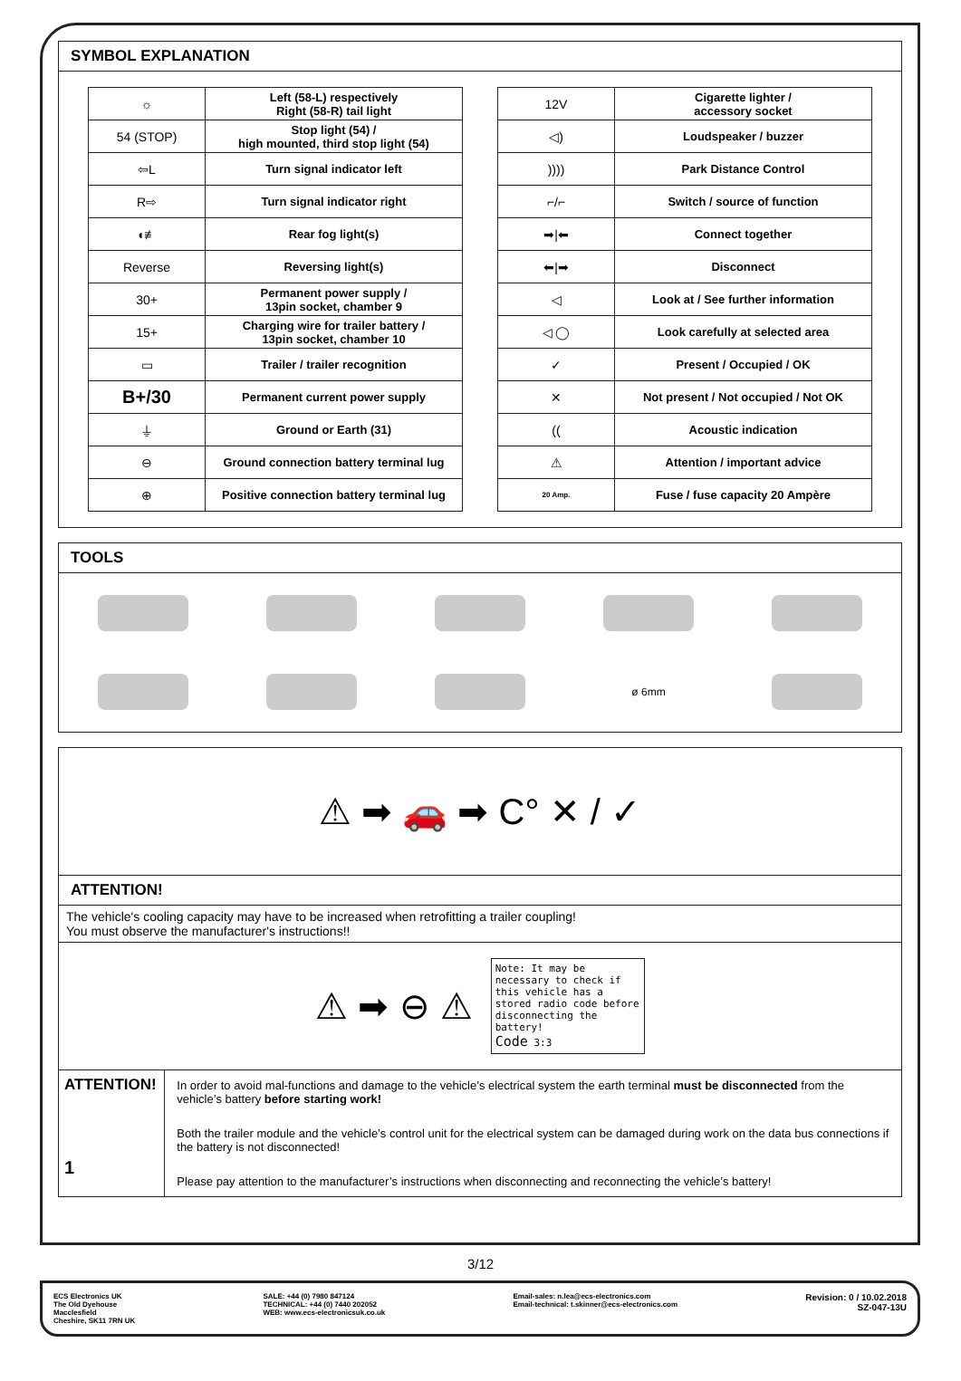SYMBOL EXPLANATION
| ☼ | Left (58-L) respectively Right (58-R) tail light |
| 54 (STOP) | Stop light (54) / high mounted, third stop light (54) |
| ⇦L | Turn signal indicator left |
| R⇨ | Turn signal indicator right |
| ◖≢ | Rear fog light(s) |
| Reverse | Reversing light(s) |
| 30+ | Permanent power supply / 13pin socket, chamber 9 |
| 15+ | Charging wire for trailer battery / 13pin socket, chamber 10 |
| ▭ | Trailer / trailer recognition |
| B+/30 | Permanent current power supply |
| ⏚ | Ground or Earth (31) |
| ⊖ | Ground connection battery terminal lug |
| ⊕ | Positive connection battery terminal lug |
| 12V | Cigarette lighter / accessory socket |
| ◁) | Loudspeaker / buzzer |
| )))) | Park Distance Control |
| ⌐/⌐ | Switch / source of function |
| ➡/⬅ | Connect together |
| ⬅/➡ | Disconnect |
| ◁ | Look at / See further information |
| ◁ ◯ | Look carefully at selected area |
| ✓ | Present / Occupied / OK |
| ✕ | Not present / Not occupied / Not OK |
| (( | Acoustic indication |
| ⚠ | Attention / important advice |
| 20 Amp. | Fuse / fuse capacity 20 Ampère |
TOOLS
ø 6mm
⚠ ➡ 🚗 ➡ C° ✕ / ✓
ATTENTION!
The vehicle's cooling capacity may have to be increased when retrofitting a trailer coupling!
You must observe the manufacturer's instructions!!
⚠ ➡ ⊖ ⚠
Note: It may be necessary to check if this vehicle has a stored radio code before disconnecting the battery!
Code 3:3
ATTENTION!
1
In order to avoid mal-functions and damage to the vehicle’s electrical system the earth terminal must be disconnected from the vehicle’s battery before starting work!
Both the trailer module and the vehicle’s control unit for the electrical system can be damaged during work on the data bus connections if the battery is not disconnected!
Please pay attention to the manufacturer’s instructions when disconnecting and reconnecting the vehicle’s battery!
3/12
ECS Electronics UK
The Old Dyehouse
Macclesfield
Cheshire, SK11 7RN UK
SALE: +44 (0) 7980 847124
TECHNICAL: +44 (0) 7440 202052
WEB: www.ecs-electronicsuk.co.uk
Email-sales: n.lea@ecs-electronics.com
Email-technical: t.skinner@ecs-electronics.com
Revision: 0 / 10.02.2018
SZ-047-13U